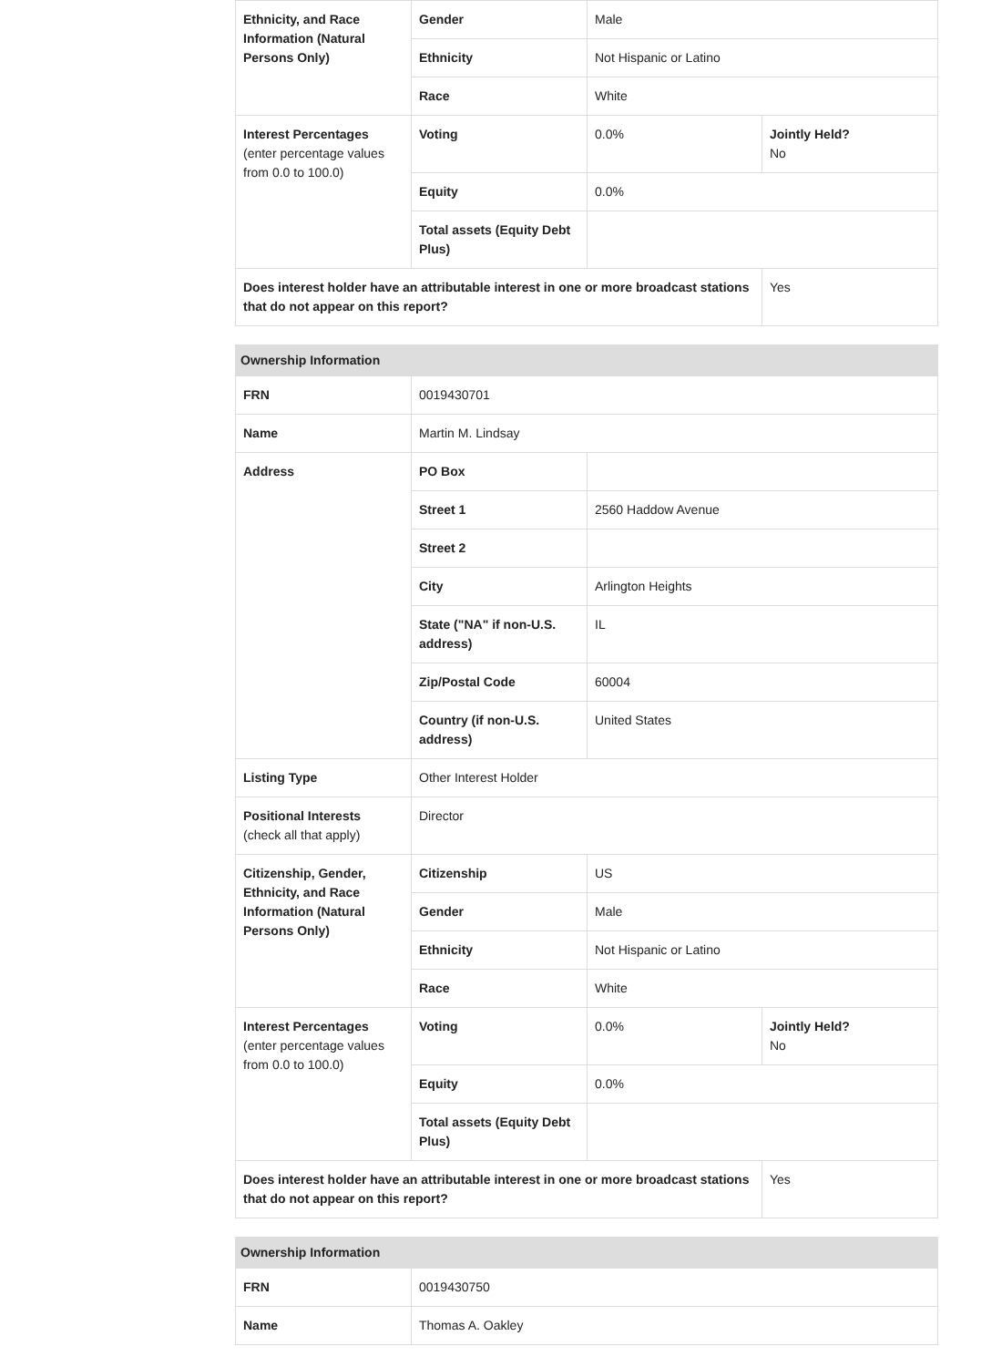| Ethnicity, and Race Information (Natural Persons Only) | Gender | Male | |
| | Ethnicity | Not Hispanic or Latino | |
| | Race | White | |
| Interest Percentages (enter percentage values from 0.0 to 100.0) | Voting | 0.0% | Jointly Held? No |
| | Equity | 0.0% | |
| | Total assets (Equity Debt Plus) | | |
| Does interest holder have an attributable interest in one or more broadcast stations that do not appear on this report? | | | Yes |
| Ownership Information | | | |
| --- | --- | --- | --- |
| FRN | 0019430701 | | |
| Name | Martin M. Lindsay | | |
| Address | PO Box | | |
| | Street 1 | 2560 Haddow Avenue | |
| | Street 2 | | |
| | City | Arlington Heights | |
| | State ("NA" if non-U.S. address) | IL | |
| | Zip/Postal Code | 60004 | |
| | Country (if non-U.S. address) | United States | |
| Listing Type | Other Interest Holder | | |
| Positional Interests (check all that apply) | Director | | |
| Citizenship, Gender, Ethnicity, and Race Information (Natural Persons Only) | Citizenship | US | |
| | Gender | Male | |
| | Ethnicity | Not Hispanic or Latino | |
| | Race | White | |
| Interest Percentages (enter percentage values from 0.0 to 100.0) | Voting | 0.0% | Jointly Held? No |
| | Equity | 0.0% | |
| | Total assets (Equity Debt Plus) | | |
| Does interest holder have an attributable interest in one or more broadcast stations that do not appear on this report? | | | Yes |
| Ownership Information | |
| --- | --- |
| FRN | 0019430750 |
| Name | Thomas A. Oakley |